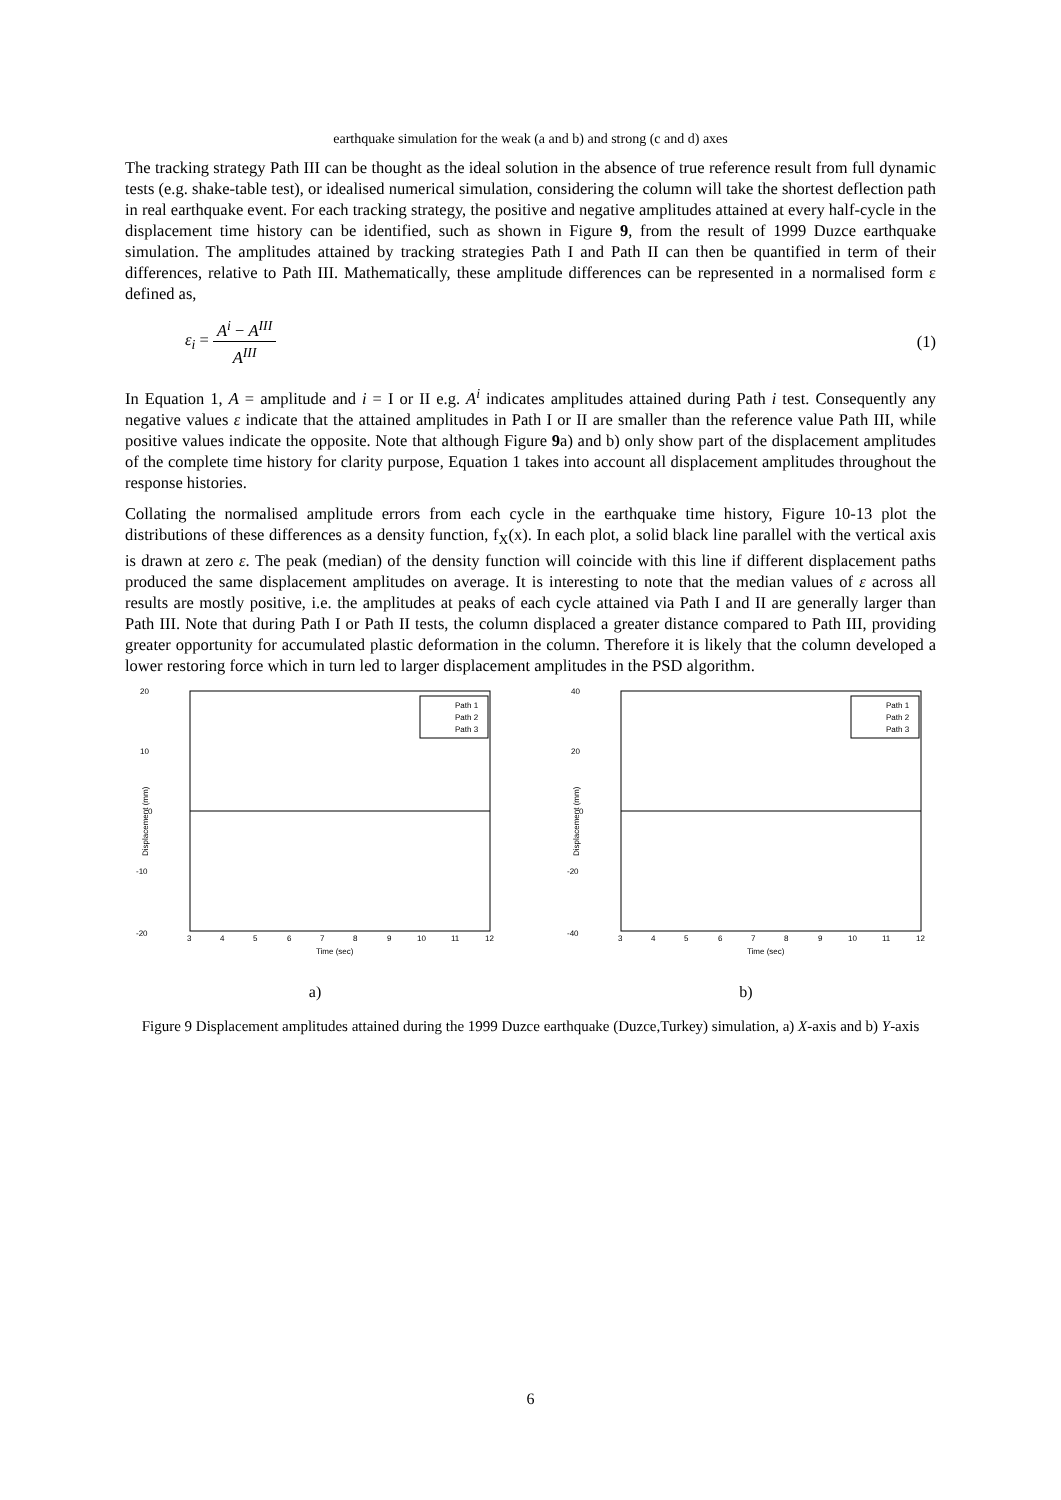earthquake simulation for the weak (a and b) and strong (c and d) axes
The tracking strategy Path III can be thought as the ideal solution in the absence of true reference result from full dynamic tests (e.g. shake-table test), or idealised numerical simulation, considering the column will take the shortest deflection path in real earthquake event. For each tracking strategy, the positive and negative amplitudes attained at every half-cycle in the displacement time history can be identified, such as shown in Figure 9, from the result of 1999 Duzce earthquake simulation. The amplitudes attained by tracking strategies Path I and Path II can then be quantified in term of their differences, relative to Path III. Mathematically, these amplitude differences can be represented in a normalised form ε defined as,
ε<sub>i</sub> = A<sup>i</sup> − A<sup>III</sup> A<sup>III</sup> (1)
In Equation 1, A = amplitude and i = I or II e.g. A<sup>i</sup> indicates amplitudes attained during Path i test. Consequently any negative values ε indicate that the attained amplitudes in Path I or II are smaller than the reference value Path III, while positive values indicate the opposite. Note that although Figure 9a) and b) only show part of the displacement amplitudes of the complete time history for clarity purpose, Equation 1 takes into account all displacement amplitudes throughout the response histories.
Collating the normalised amplitude errors from each cycle in the earthquake time history, Figure 10-13 plot the distributions of these differences as a density function, f<sub>X</sub>(x). In each plot, a solid black line parallel with the vertical axis is drawn at zero ε. The peak (median) of the density function will coincide with this line if different displacement paths produced the same displacement amplitudes on average. It is interesting to note that the median values of ε across all results are mostly positive, i.e. the amplitudes at peaks of each cycle attained via Path I and II are generally larger than Path III. Note that during Path I or Path II tests, the column displaced a greater distance compared to Path III, providing greater opportunity for accumulated plastic deformation in the column. Therefore it is likely that the column developed a lower restoring force which in turn led to larger displacement amplitudes in the PSD algorithm.
20
10
0
-10
-20
Displacement (mm)
Path 1
Path 2
Path 3
3
4
5
6
7
8
9
10
11
12
Time (sec)
a)
40
20
0
-20
-40
Displacement (mm)
Path 1
Path 2
Path 3
3
4
5
6
7
8
9
10
11
12
Time (sec)
b)
Figure 9 Displacement amplitudes attained during the 1999 Duzce earthquake (Duzce,Turkey) simulation, a) X-axis and b) Y-axis
6